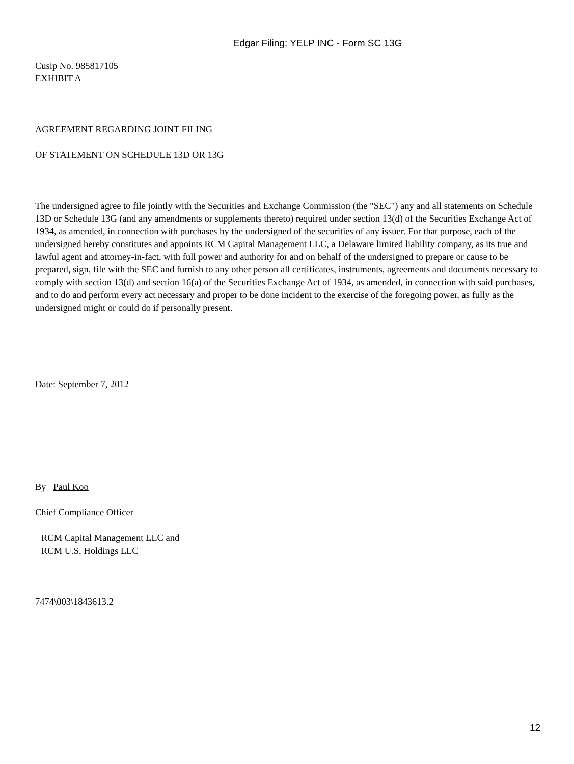Edgar Filing: YELP INC - Form SC 13G
Cusip No. 985817105
EXHIBIT A
AGREEMENT REGARDING JOINT FILING
OF STATEMENT ON SCHEDULE 13D OR 13G
The undersigned agree to file jointly with the Securities and Exchange Commission (the "SEC") any and all statements on Schedule 13D or Schedule 13G (and any amendments or supplements thereto) required under section 13(d) of the Securities Exchange Act of 1934, as amended, in connection with purchases by the undersigned of the securities of any issuer. For that purpose, each of the undersigned hereby constitutes and appoints RCM Capital Management LLC, a Delaware limited liability company, as its true and lawful agent and attorney-in-fact, with full power and authority for and on behalf of the undersigned to prepare or cause to be prepared, sign, file with the SEC and furnish to any other person all certificates, instruments, agreements and documents necessary to comply with section 13(d) and section 16(a) of the Securities Exchange Act of 1934, as amended, in connection with said purchases, and to do and perform every act necessary and proper to be done incident to the exercise of the foregoing power, as fully as the undersigned might or could do if personally present.
Date: September 7, 2012
By Paul Koo
Chief Compliance Officer
RCM Capital Management LLC and
RCM U.S. Holdings LLC
7474\003\1843613.2
12